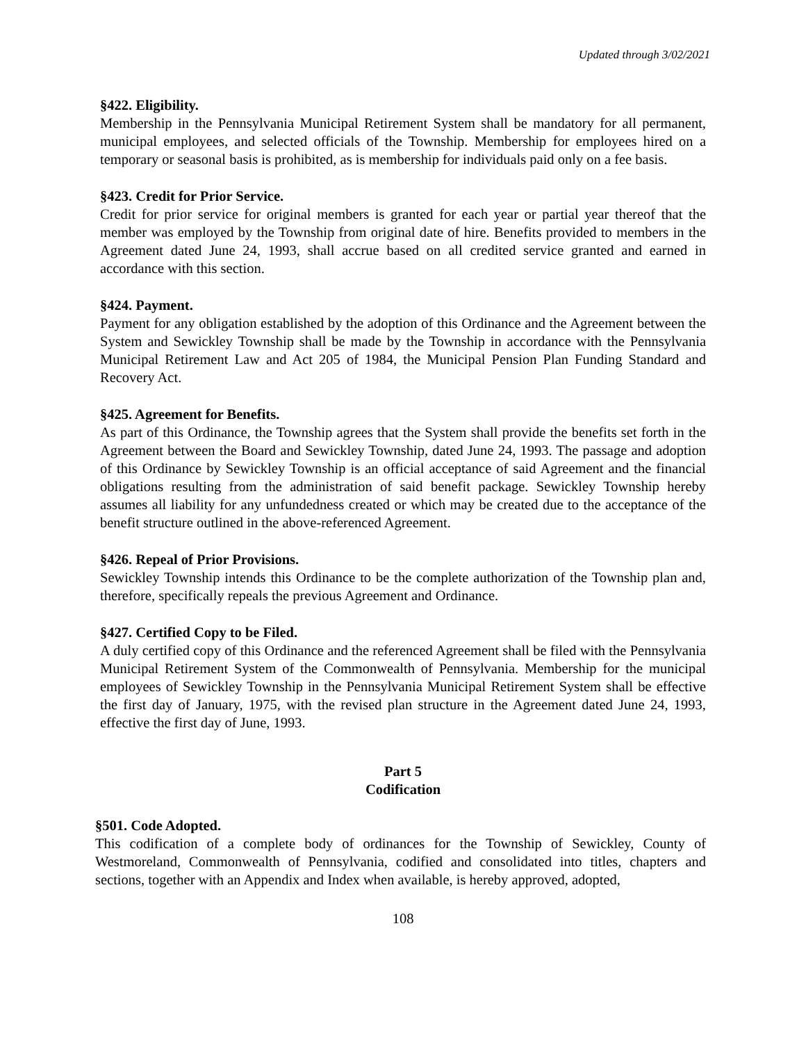Updated through 3/02/2021
§422. Eligibility.
Membership in the Pennsylvania Municipal Retirement System shall be mandatory for all permanent, municipal employees, and selected officials of the Township. Membership for employees hired on a temporary or seasonal basis is prohibited, as is membership for individuals paid only on a fee basis.
§423. Credit for Prior Service.
Credit for prior service for original members is granted for each year or partial year thereof that the member was employed by the Township from original date of hire. Benefits provided to members in the Agreement dated June 24, 1993, shall accrue based on all credited service granted and earned in accordance with this section.
§424. Payment.
Payment for any obligation established by the adoption of this Ordinance and the Agreement between the System and Sewickley Township shall be made by the Township in accordance with the Pennsylvania Municipal Retirement Law and Act 205 of 1984, the Municipal Pension Plan Funding Standard and Recovery Act.
§425. Agreement for Benefits.
As part of this Ordinance, the Township agrees that the System shall provide the benefits set forth in the Agreement between the Board and Sewickley Township, dated June 24, 1993. The passage and adoption of this Ordinance by Sewickley Township is an official acceptance of said Agreement and the financial obligations resulting from the administration of said benefit package. Sewickley Township hereby assumes all liability for any unfundedness created or which may be created due to the acceptance of the benefit structure outlined in the above-referenced Agreement.
§426. Repeal of Prior Provisions.
Sewickley Township intends this Ordinance to be the complete authorization of the Township plan and, therefore, specifically repeals the previous Agreement and Ordinance.
§427. Certified Copy to be Filed.
A duly certified copy of this Ordinance and the referenced Agreement shall be filed with the Pennsylvania Municipal Retirement System of the Commonwealth of Pennsylvania. Membership for the municipal employees of Sewickley Township in the Pennsylvania Municipal Retirement System shall be effective the first day of January, 1975, with the revised plan structure in the Agreement dated June 24, 1993, effective the first day of June, 1993.
Part 5
Codification
§501. Code Adopted.
This codification of a complete body of ordinances for the Township of Sewickley, County of Westmoreland, Commonwealth of Pennsylvania, codified and consolidated into titles, chapters and sections, together with an Appendix and Index when available, is hereby approved, adopted,
108